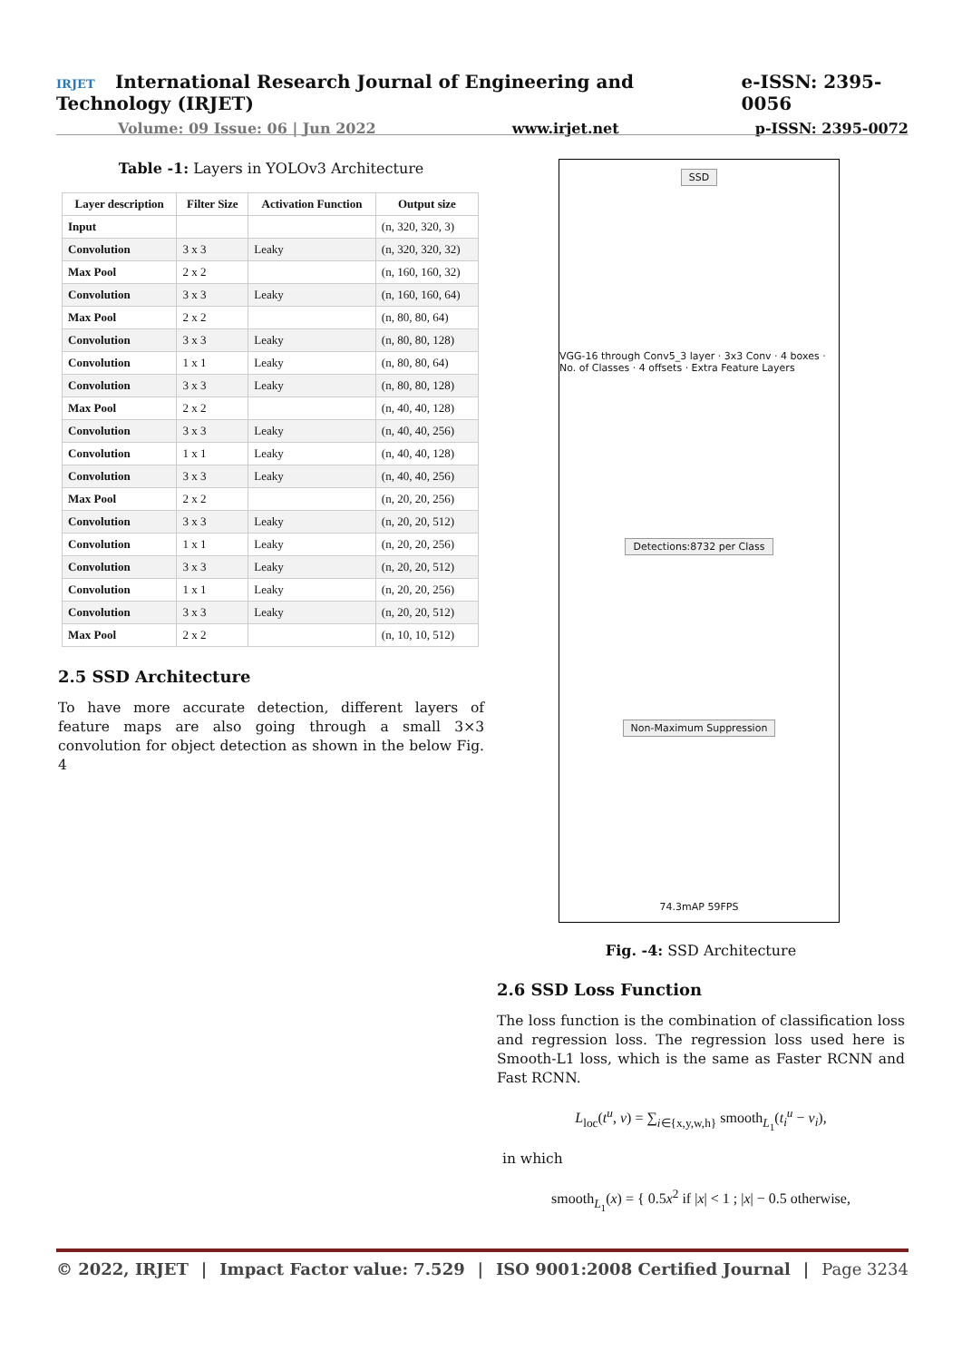IRJET International Research Journal of Engineering and Technology (IRJET) e-ISSN: 2395-0056
Volume: 09 Issue: 06 | Jun 2022 www.irjet.net p-ISSN: 2395-0072
Table -1: Layers in YOLOv3 Architecture
| Layer description | Filter Size | Activation Function | Output size |
| --- | --- | --- | --- |
| Input | | | (n, 320, 320, 3) |
| Convolution | 3 x 3 | Leaky | (n, 320, 320, 32) |
| Max Pool | 2 x 2 | | (n, 160, 160, 32) |
| Convolution | 3 x 3 | Leaky | (n, 160, 160, 64) |
| Max Pool | 2 x 2 | | (n, 80, 80, 64) |
| Convolution | 3 x 3 | Leaky | (n, 80, 80, 128) |
| Convolution | 1 x 1 | Leaky | (n, 80, 80, 64) |
| Convolution | 3 x 3 | Leaky | (n, 80, 80, 128) |
| Max Pool | 2 x 2 | | (n, 40, 40, 128) |
| Convolution | 3 x 3 | Leaky | (n, 40, 40, 256) |
| Convolution | 1 x 1 | Leaky | (n, 40, 40, 128) |
| Convolution | 3 x 3 | Leaky | (n, 40, 40, 256) |
| Max Pool | 2 x 2 | | (n, 20, 20, 256) |
| Convolution | 3 x 3 | Leaky | (n, 20, 20, 512) |
| Convolution | 1 x 1 | Leaky | (n, 20, 20, 256) |
| Convolution | 3 x 3 | Leaky | (n, 20, 20, 512) |
| Convolution | 1 x 1 | Leaky | (n, 20, 20, 256) |
| Convolution | 3 x 3 | Leaky | (n, 20, 20, 512) |
| Max Pool | 2 x 2 | | (n, 10, 10, 512) |
2.5 SSD Architecture
To have more accurate detection, different layers of feature maps are also going through a small 3×3 convolution for object detection as shown in the below Fig. 4
SSD
VGG-16 through Conv5_3 layer · 3x3 Conv · 4 boxes · No. of Classes · 4 offsets · Extra Feature Layers
Detections:8732 per Class
Non-Maximum Suppression
74.3mAP 59FPS
Fig. -4: SSD Architecture
2.6 SSD Loss Function
The loss function is the combination of classification loss and regression loss. The regression loss used here is Smooth-L1 loss, which is the same as Faster RCNN and Fast RCNN.
L<sub>loc</sub>(t<sup>u</sup>, v) = ∑<sub>i∈{x,y,w,h}</sub> smooth<sub>L<sub>1</sub></sub>(t<sub>i</sub><sup>u</sup> − v<sub>i</sub>),
in which
smooth<sub>L<sub>1</sub></sub>(x) = { 0.5x<sup>2</sup> if |x| < 1 ; |x| − 0.5 otherwise,
© 2022, IRJET | Impact Factor value: 7.529 | ISO 9001:2008 Certified Journal | Page 3234